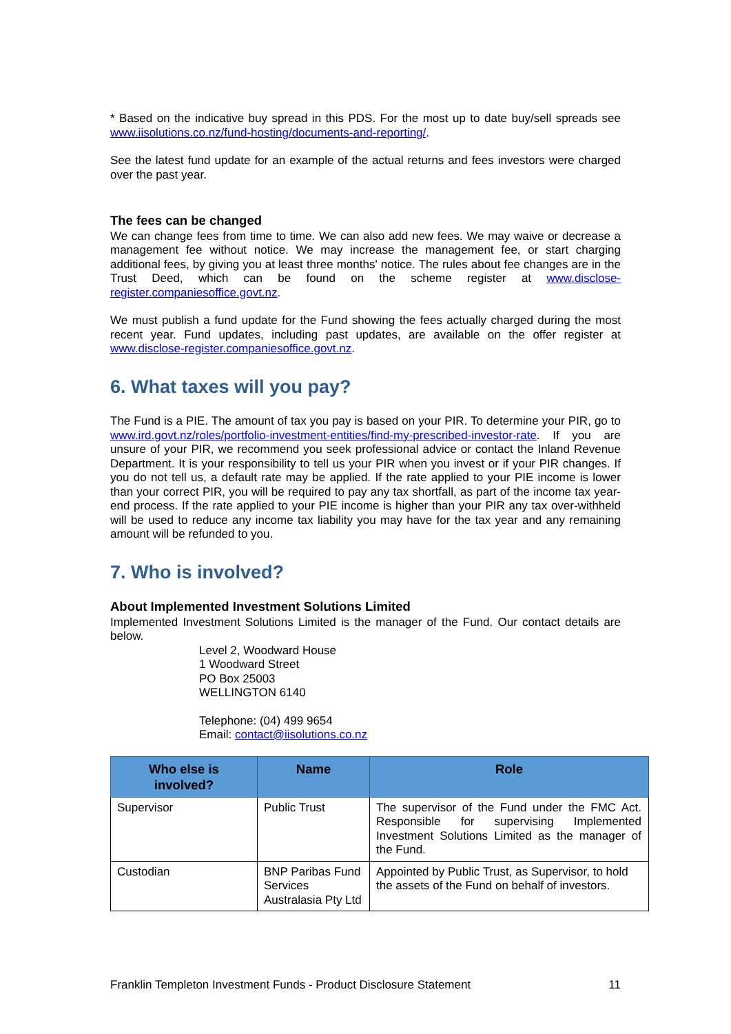* Based on the indicative buy spread in this PDS. For the most up to date buy/sell spreads see www.iisolutions.co.nz/fund-hosting/documents-and-reporting/.
See the latest fund update for an example of the actual returns and fees investors were charged over the past year.
The fees can be changed
We can change fees from time to time. We can also add new fees. We may waive or decrease a management fee without notice. We may increase the management fee, or start charging additional fees, by giving you at least three months' notice. The rules about fee changes are in the Trust Deed, which can be found on the scheme register at www.disclose-register.companiesoffice.govt.nz.
We must publish a fund update for the Fund showing the fees actually charged during the most recent year. Fund updates, including past updates, are available on the offer register at www.disclose-register.companiesoffice.govt.nz.
6. What taxes will you pay?
The Fund is a PIE. The amount of tax you pay is based on your PIR. To determine your PIR, go to www.ird.govt.nz/roles/portfolio-investment-entities/find-my-prescribed-investor-rate. If you are unsure of your PIR, we recommend you seek professional advice or contact the Inland Revenue Department. It is your responsibility to tell us your PIR when you invest or if your PIR changes. If you do not tell us, a default rate may be applied. If the rate applied to your PIE income is lower than your correct PIR, you will be required to pay any tax shortfall, as part of the income tax year-end process. If the rate applied to your PIE income is higher than your PIR any tax over-withheld will be used to reduce any income tax liability you may have for the tax year and any remaining amount will be refunded to you.
7. Who is involved?
About Implemented Investment Solutions Limited
Implemented Investment Solutions Limited is the manager of the Fund. Our contact details are below.
Level 2, Woodward House
1 Woodward Street
PO Box 25003
WELLINGTON 6140
Telephone: (04) 499 9654
Email: contact@iisolutions.co.nz
| Who else is involved? | Name | Role |
| --- | --- | --- |
| Supervisor | Public Trust | The supervisor of the Fund under the FMC Act. Responsible for supervising Implemented Investment Solutions Limited as the manager of the Fund. |
| Custodian | BNP Paribas Fund Services Australasia Pty Ltd | Appointed by Public Trust, as Supervisor, to hold the assets of the Fund on behalf of investors. |
Franklin Templeton Investment Funds - Product Disclosure Statement 11